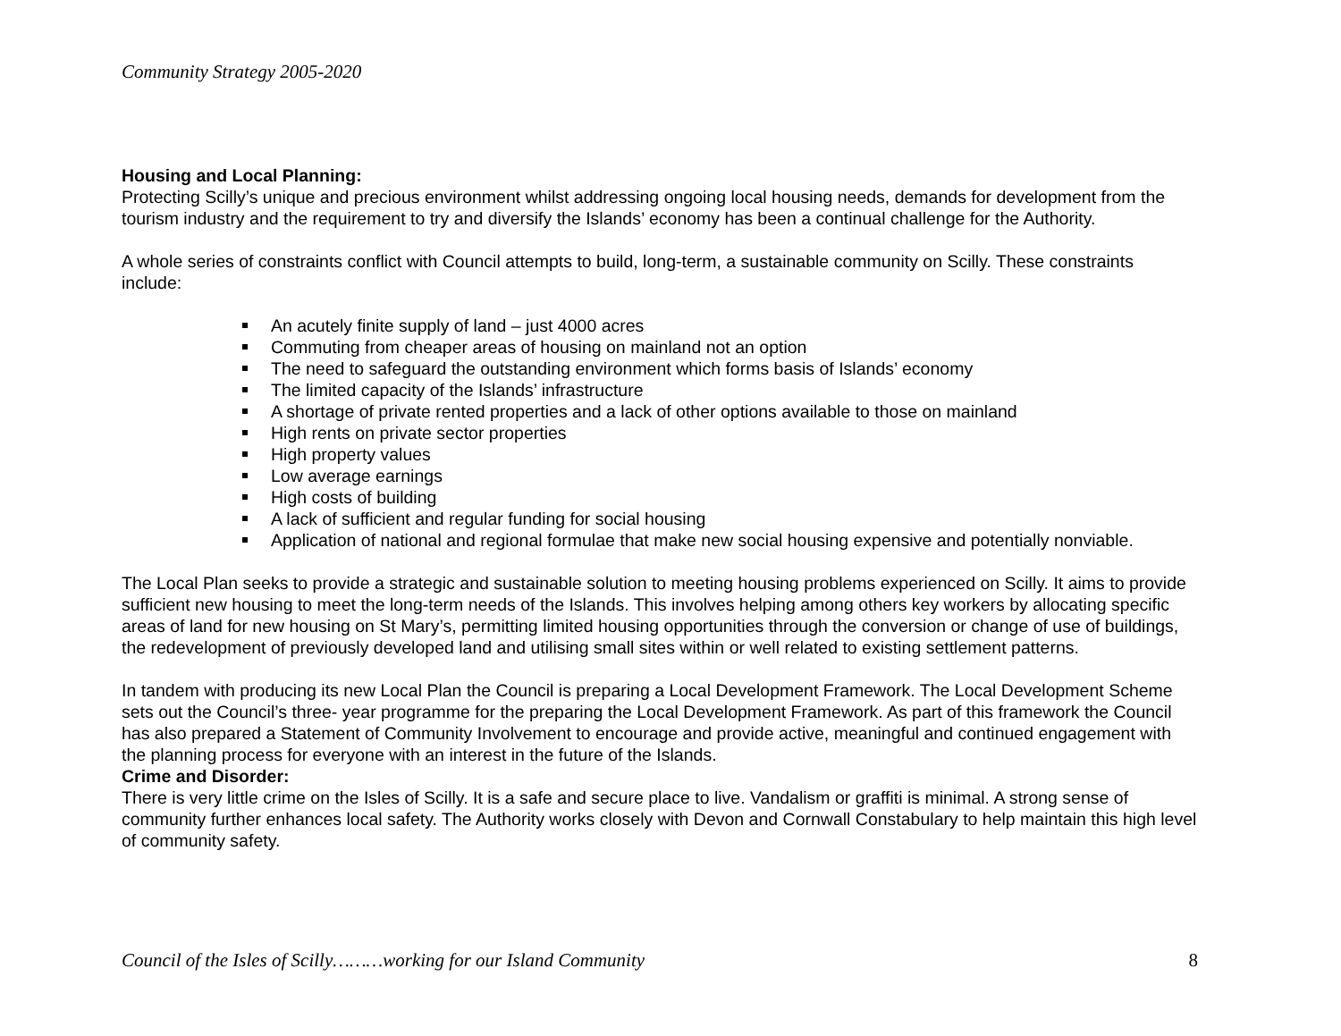Community Strategy 2005-2020
Housing and Local Planning:
Protecting Scilly’s unique and precious environment whilst addressing ongoing local housing needs, demands for development from the tourism industry and the requirement to try and diversify the Islands’ economy has been a continual challenge for the Authority.
A whole series of constraints conflict with Council attempts to build, long-term, a sustainable community on Scilly. These constraints include:
An acutely finite supply of land – just 4000 acres
Commuting from cheaper areas of housing on mainland not an option
The need to safeguard the outstanding environment which forms basis of Islands’ economy
The limited capacity of the Islands’ infrastructure
A shortage of private rented properties and a lack of other options available to those on mainland
High rents on private sector properties
High property values
Low average earnings
High costs of building
A lack of sufficient and regular funding for social housing
Application of national and regional formulae that make new social housing expensive and potentially nonviable.
The Local Plan seeks to provide a strategic and sustainable solution to meeting housing problems experienced on Scilly. It aims to provide sufficient new housing to meet the long-term needs of the Islands. This involves helping among others key workers by allocating specific areas of land for new housing on St Mary’s, permitting limited housing opportunities through the conversion or change of use of buildings, the redevelopment of previously developed land and utilising small sites within or well related to existing settlement patterns.
In tandem with producing its new Local Plan the Council is preparing a Local Development Framework. The Local Development Scheme sets out the Council’s three- year programme for the preparing the Local Development Framework. As part of this framework the Council has also prepared a Statement of Community Involvement to encourage and provide active, meaningful and continued engagement with the planning process for everyone with an interest in the future of the Islands.
Crime and Disorder:
There is very little crime on the Isles of Scilly. It is a safe and secure place to live. Vandalism or graffiti is minimal. A strong sense of community further enhances local safety. The Authority works closely with Devon and Cornwall Constabulary to help maintain this high level of community safety.
Council of the Isles of Scilly………working for our Island Community 8